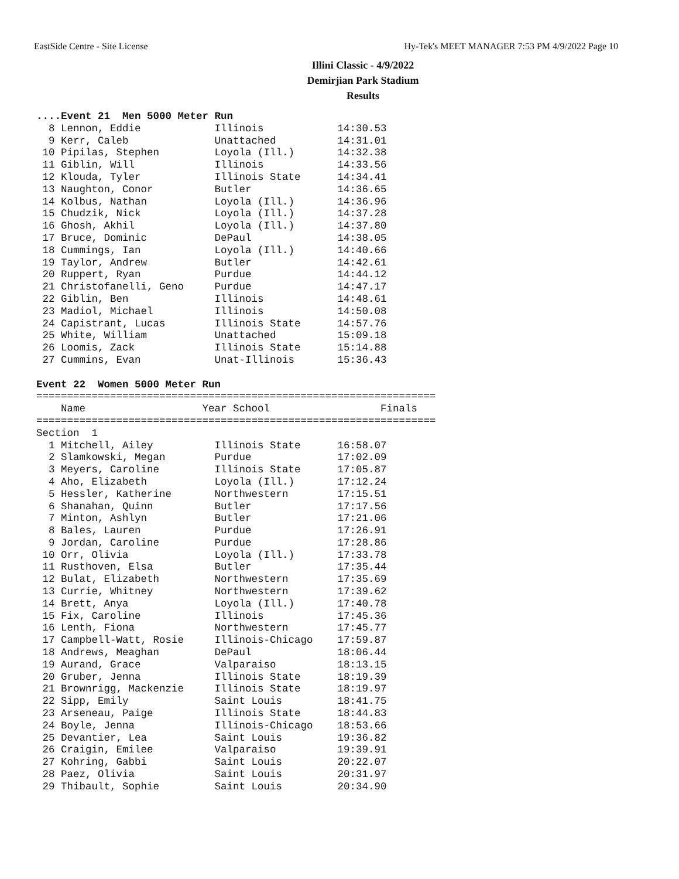EastSide Centre - Site License Hy-Tek's MEET MANAGER 7:53 PM 4/9/2022 Page 10
Illini Classic - 4/9/2022
Demirjian Park Stadium
Results
....Event 21  Men 5000 Meter Run
  8 Lennon, Eddie            Illinois            14:30.53
  9 Kerr, Caleb              Unattached          14:31.01
 10 Pipilas, Stephen         Loyola (Ill.)       14:32.38
 11 Giblin, Will             Illinois            14:33.56
 12 Klouda, Tyler            Illinois State      14:34.41
 13 Naughton, Conor          Butler              14:36.65
 14 Kolbus, Nathan           Loyola (Ill.)       14:36.96
 15 Chudzik, Nick            Loyola (Ill.)       14:37.28
 16 Ghosh, Akhil             Loyola (Ill.)       14:37.80
 17 Bruce, Dominic           DePaul              14:38.05
 18 Cummings, Ian            Loyola (Ill.)       14:40.66
 19 Taylor, Andrew           Butler              14:42.61
 20 Ruppert, Ryan            Purdue              14:44.12
 21 Christofanelli, Geno     Purdue              14:47.17
 22 Giblin, Ben              Illinois            14:48.61
 23 Madiol, Michael          Illinois            14:50.08
 24 Capistrant, Lucas        Illinois State      14:57.76
 25 White, William           Unattached          15:09.18
 26 Loomis, Zack             Illinois State      15:14.88
 27 Cummins, Evan            Unat-Illinois       15:36.43

Event 22  Women 5000 Meter Run
=================================================================
    Name                   Year School                  Finals
=================================================================
Section  1
  1 Mitchell, Ailey          Illinois State      16:58.07
  2 Slamkowski, Megan        Purdue              17:02.09
  3 Meyers, Caroline         Illinois State      17:05.87
  4 Aho, Elizabeth           Loyola (Ill.)       17:12.24
  5 Hessler, Katherine       Northwestern        17:15.51
  6 Shanahan, Quinn          Butler              17:17.56
  7 Minton, Ashlyn           Butler              17:21.06
  8 Bales, Lauren            Purdue              17:26.91
  9 Jordan, Caroline         Purdue              17:28.86
 10 Orr, Olivia              Loyola (Ill.)       17:33.78
 11 Rusthoven, Elsa          Butler              17:35.44
 12 Bulat, Elizabeth         Northwestern        17:35.69
 13 Currie, Whitney          Northwestern        17:39.62
 14 Brett, Anya              Loyola (Ill.)       17:40.78
 15 Fix, Caroline            Illinois            17:45.36
 16 Lenth, Fiona             Northwestern        17:45.77
 17 Campbell-Watt, Rosie     Illinois-Chicago    17:59.87
 18 Andrews, Meaghan         DePaul              18:06.44
 19 Aurand, Grace            Valparaiso          18:13.15
 20 Gruber, Jenna            Illinois State      18:19.39
 21 Brownrigg, Mackenzie     Illinois State      18:19.97
 22 Sipp, Emily              Saint Louis         18:41.75
 23 Arseneau, Paige          Illinois State      18:44.83
 24 Boyle, Jenna             Illinois-Chicago    18:53.66
 25 Devantier, Lea           Saint Louis         19:36.82
 26 Craigin, Emilee          Valparaiso          19:39.91
 27 Kohring, Gabbi           Saint Louis         20:22.07
 28 Paez, Olivia             Saint Louis         20:31.97
 29 Thibault, Sophie         Saint Louis         20:34.90